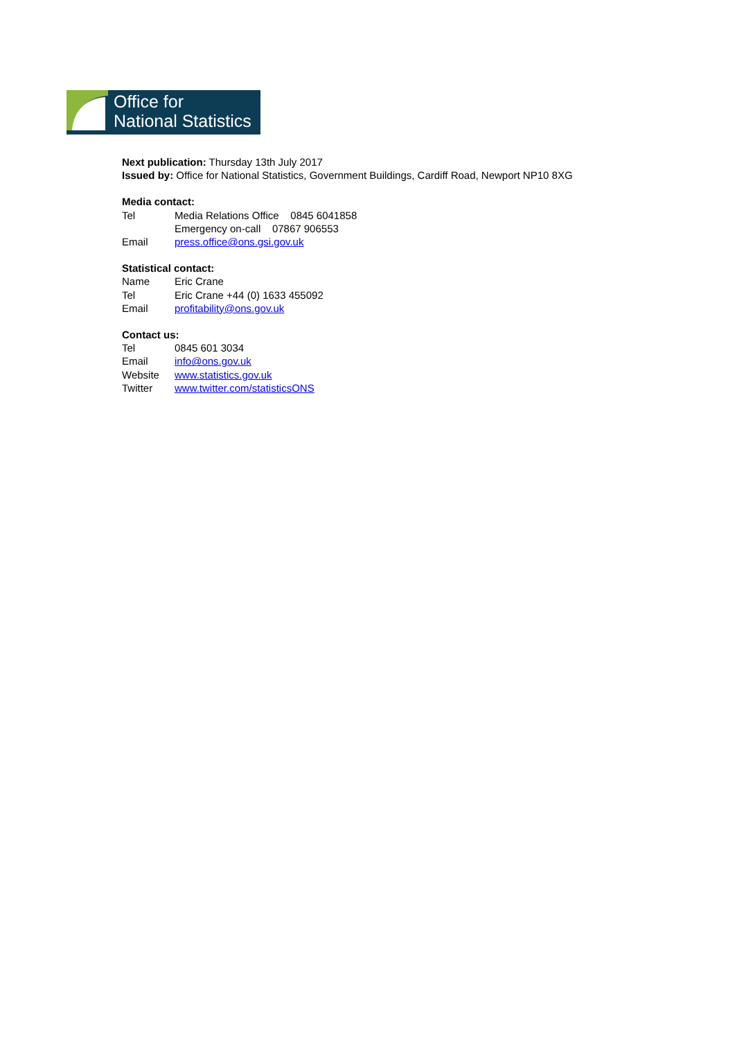Office for
National Statistics
Next publication: Thursday 13th July 2017
Issued by: Office for National Statistics, Government Buildings, Cardiff Road, Newport NP10 8XG
Media contact:
Tel Media Relations Office 0845 6041858
Emergency on-call 07867 906553
Email press.office@ons.gsi.gov.uk
Statistical contact:
Name Eric Crane
Tel Eric Crane +44 (0) 1633 455092
Email profitability@ons.gov.uk
Contact us:
Tel 0845 601 3034
Email info@ons.gov.uk
Website www.statistics.gov.uk
Twitter www.twitter.com/statisticsONS